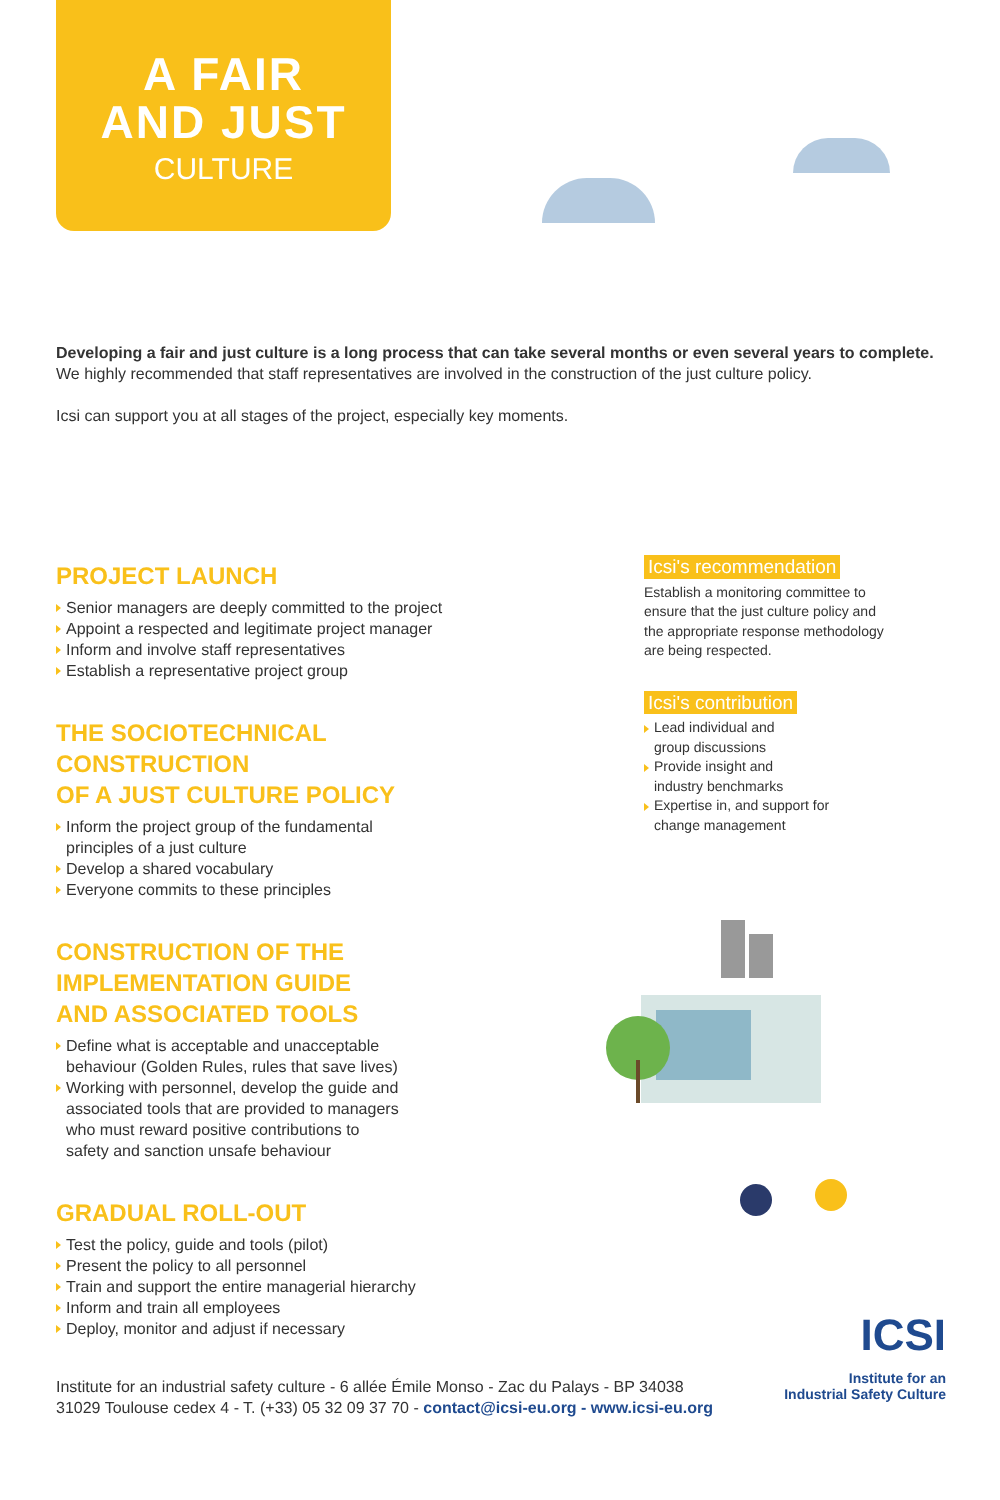A FAIR
AND JUST
CULTURE
Developing a fair and just culture is a long process that can take several months or even several years to complete.
We highly recommended that staff representatives are involved in the construction of the just culture policy.
Icsi can support you at all stages of the project, especially key moments.
PROJECT LAUNCH
Senior managers are deeply committed to the project
Appoint a respected and legitimate project manager
Inform and involve staff representatives
Establish a representative project group
THE SOCIOTECHNICAL CONSTRUCTION
OF A JUST CULTURE POLICY
Inform the project group of the fundamental
principles of a just culture
Develop a shared vocabulary
Everyone commits to these principles
CONSTRUCTION OF THE
IMPLEMENTATION GUIDE
AND ASSOCIATED TOOLS
Define what is acceptable and unacceptable
behaviour (Golden Rules, rules that save lives)
Working with personnel, develop the guide and
associated tools that are provided to managers
who must reward positive contributions to
safety and sanction unsafe behaviour
GRADUAL ROLL-OUT
Test the policy, guide and tools (pilot)
Present the policy to all personnel
Train and support the entire managerial hierarchy
Inform and train all employees
Deploy, monitor and adjust if necessary
Icsi's recommendation
Establish a monitoring committee to ensure that the just culture policy and the appropriate response methodology are being respected.
Icsi's contribution
Lead individual and
group discussions
Provide insight and
industry benchmarks
Expertise in, and support for
change management
Institute for an industrial safety culture - 6 allée Émile Monso - Zac du Palays - BP 34038
31029 Toulouse cedex 4 - T. (+33) 05 32 09 37 70 - contact@icsi-eu.org - www.icsi-eu.org
ICSI
Institute for an
Industrial Safety Culture